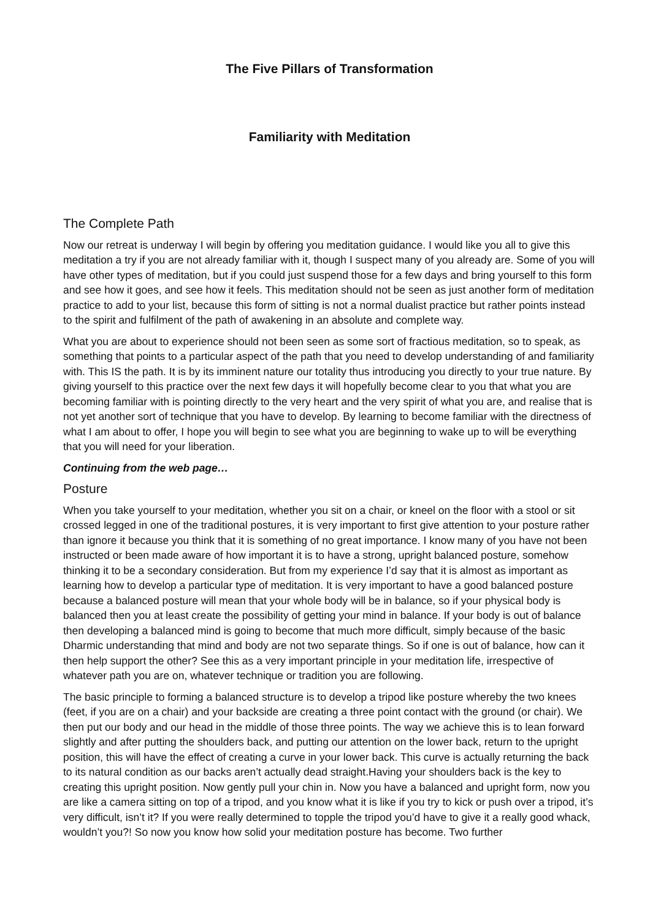The Five Pillars of Transformation
Familiarity with Meditation
The Complete Path
Now our retreat is underway I will begin by offering you meditation guidance. I would like you all to give this meditation a try if you are not already familiar with it, though I suspect many of you already are. Some of you will have other types of meditation, but if you could just suspend those for a few days and bring yourself to this form and see how it goes, and see how it feels. This meditation should not be seen as just another form of meditation practice to add to your list, because this form of sitting is not a normal dualist practice but rather points instead to the spirit and fulfilment of the path of awakening in an absolute and complete way.
What you are about to experience should not been seen as some sort of fractious meditation, so to speak, as something that points to a particular aspect of the path that you need to develop understanding of and familiarity with. This IS the path. It is by its imminent nature our totality thus introducing you directly to your true nature. By giving yourself to this practice over the next few days it will hopefully become clear to you that what you are becoming familiar with is pointing directly to the very heart and the very spirit of what you are, and realise that is not yet another sort of technique that you have to develop. By learning to become familiar with the directness of what I am about to offer, I hope you will begin to see what you are beginning to wake up to will be everything that you will need for your liberation.
Continuing from the web page…
Posture
When you take yourself to your meditation, whether you sit on a chair, or kneel on the floor with a stool or sit crossed legged in one of the traditional postures, it is very important to first give attention to your posture rather than ignore it because you think that it is something of no great importance. I know many of you have not been instructed or been made aware of how important it is to have a strong, upright balanced posture, somehow thinking it to be a secondary consideration. But from my experience I’d say that it is almost as important as learning how to develop a particular type of meditation. It is very important to have a good balanced posture because a balanced posture will mean that your whole body will be in balance, so if your physical body is balanced then you at least create the possibility of getting your mind in balance. If your body is out of balance then developing a balanced mind is going to become that much more difficult, simply because of the basic Dharmic understanding that mind and body are not two separate things. So if one is out of balance, how can it then help support the other? See this as a very important principle in your meditation life, irrespective of whatever path you are on, whatever technique or tradition you are following.
The basic principle to forming a balanced structure is to develop a tripod like posture whereby the two knees (feet, if you are on a chair) and your backside are creating a three point contact with the ground (or chair). We then put our body and our head in the middle of those three points. The way we achieve this is to lean forward slightly and after putting the shoulders back, and putting our attention on the lower back, return to the upright position, this will have the effect of creating a curve in your lower back. This curve is actually returning the back to its natural condition as our backs aren’t actually dead straight.Having your shoulders back is the key to creating this upright position. Now gently pull your chin in. Now you have a balanced and upright form, now you are like a camera sitting on top of a tripod, and you know what it is like if you try to kick or push over a tripod, it’s very difficult, isn’t it? If you were really determined to topple the tripod you’d have to give it a really good whack, wouldn’t you?! So now you know how solid your meditation posture has become. Two further